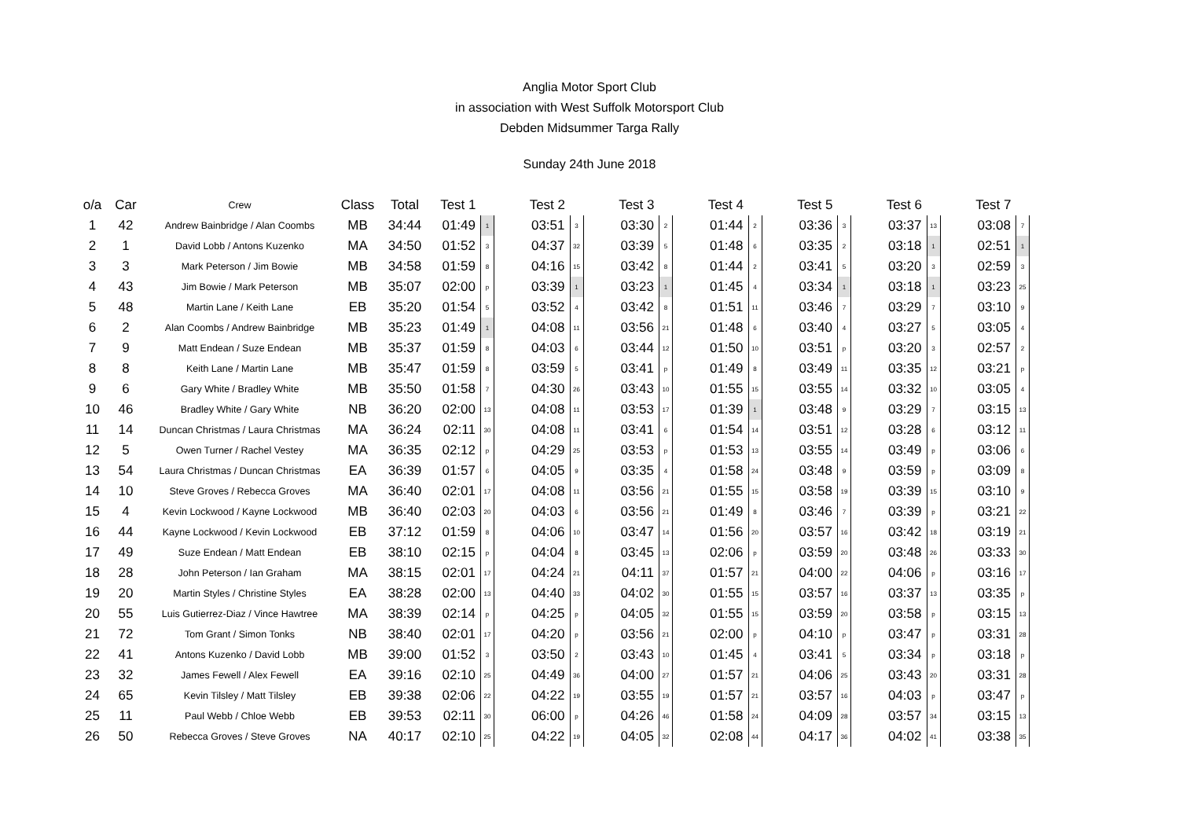Anglia Motor Sport Club
in association with West Suffolk Motorsport Club
Debden Midsummer Targa Rally
Sunday 24th June 2018
| o/a | Car | Crew | Class | Total | Test 1 | | | Test 2 | | | Test 3 | | | Test 4 | | | Test 5 | | | Test 6 | | | Test 7 | |
| --- | --- | --- | --- | --- | --- | --- | --- | --- | --- | --- | --- | --- | --- | --- | --- | --- | --- | --- | --- | --- | --- | --- | --- | --- |
| 1 | 42 | Andrew Bainbridge / Alan Coombs | MB | 34:44 | 01:49 | 1 | | 03:51 | 3 | | 03:30 | 2 | | 01:44 | 2 | | 03:36 | 3 | | 03:37 | 13 | | 03:08 | 7 |
| 2 | 1 | David Lobb / Antons Kuzenko | MA | 34:50 | 01:52 | 3 | | 04:37 | 32 | | 03:39 | 5 | | 01:48 | 6 | | 03:35 | 2 | | 03:18 | 1 | | 02:51 | 1 |
| 3 | 3 | Mark Peterson / Jim Bowie | MB | 34:58 | 01:59 | 8 | | 04:16 | 15 | | 03:42 | 8 | | 01:44 | 2 | | 03:41 | 5 | | 03:20 | 3 | | 02:59 | 3 |
| 4 | 43 | Jim Bowie / Mark Peterson | MB | 35:07 | 02:00 | p | | 03:39 | 1 | | 03:23 | 1 | | 01:45 | 4 | | 03:34 | 1 | | 03:18 | 1 | | 03:23 | 25 |
| 5 | 48 | Martin Lane / Keith Lane | EB | 35:20 | 01:54 | 5 | | 03:52 | 4 | | 03:42 | 8 | | 01:51 | 11 | | 03:46 | 7 | | 03:29 | 7 | | 03:10 | 9 |
| 6 | 2 | Alan Coombs / Andrew Bainbridge | MB | 35:23 | 01:49 | 1 | | 04:08 | 11 | | 03:56 | 21 | | 01:48 | 6 | | 03:40 | 4 | | 03:27 | 5 | | 03:05 | 4 |
| 7 | 9 | Matt Endean / Suze Endean | MB | 35:37 | 01:59 | 8 | | 04:03 | 6 | | 03:44 | 12 | | 01:50 | 10 | | 03:51 | p | | 03:20 | 3 | | 02:57 | 2 |
| 8 | 8 | Keith Lane / Martin Lane | MB | 35:47 | 01:59 | 8 | | 03:59 | 5 | | 03:41 | p | | 01:49 | 8 | | 03:49 | 11 | | 03:35 | 12 | | 03:21 | p |
| 9 | 6 | Gary White / Bradley White | MB | 35:50 | 01:58 | 7 | | 04:30 | 26 | | 03:43 | 10 | | 01:55 | 15 | | 03:55 | 14 | | 03:32 | 10 | | 03:05 | 4 |
| 10 | 46 | Bradley White / Gary White | NB | 36:20 | 02:00 | 13 | | 04:08 | 11 | | 03:53 | 17 | | 01:39 | 1 | | 03:48 | 9 | | 03:29 | 7 | | 03:15 | 13 |
| 11 | 14 | Duncan Christmas / Laura Christmas | MA | 36:24 | 02:11 | 30 | | 04:08 | 11 | | 03:41 | 6 | | 01:54 | 14 | | 03:51 | 12 | | 03:28 | 6 | | 03:12 | 11 |
| 12 | 5 | Owen Turner / Rachel Vestey | MA | 36:35 | 02:12 | p | | 04:29 | 25 | | 03:53 | p | | 01:53 | 13 | | 03:55 | 14 | | 03:49 | p | | 03:06 | 6 |
| 13 | 54 | Laura Christmas / Duncan Christmas | EA | 36:39 | 01:57 | 6 | | 04:05 | 9 | | 03:35 | 4 | | 01:58 | 24 | | 03:48 | 9 | | 03:59 | p | | 03:09 | 8 |
| 14 | 10 | Steve Groves / Rebecca Groves | MA | 36:40 | 02:01 | 17 | | 04:08 | 11 | | 03:56 | 21 | | 01:55 | 15 | | 03:58 | 19 | | 03:39 | 15 | | 03:10 | 9 |
| 15 | 4 | Kevin Lockwood / Kayne Lockwood | MB | 36:40 | 02:03 | 20 | | 04:03 | 6 | | 03:56 | 21 | | 01:49 | 8 | | 03:46 | 7 | | 03:39 | p | | 03:21 | 22 |
| 16 | 44 | Kayne Lockwood / Kevin Lockwood | EB | 37:12 | 01:59 | 8 | | 04:06 | 10 | | 03:47 | 14 | | 01:56 | 20 | | 03:57 | 16 | | 03:42 | 18 | | 03:19 | 21 |
| 17 | 49 | Suze Endean / Matt Endean | EB | 38:10 | 02:15 | p | | 04:04 | 8 | | 03:45 | 13 | | 02:06 | p | | 03:59 | 20 | | 03:48 | 26 | | 03:33 | 30 |
| 18 | 28 | John Peterson / Ian Graham | MA | 38:15 | 02:01 | 17 | | 04:24 | 21 | | 04:11 | 37 | | 01:57 | 21 | | 04:00 | 22 | | 04:06 | p | | 03:16 | 17 |
| 19 | 20 | Martin Styles / Christine Styles | EA | 38:28 | 02:00 | 13 | | 04:40 | 33 | | 04:02 | 30 | | 01:55 | 15 | | 03:57 | 16 | | 03:37 | 13 | | 03:35 | p |
| 20 | 55 | Luis Gutierrez-Diaz / Vince Hawtree | MA | 38:39 | 02:14 | p | | 04:25 | p | | 04:05 | 32 | | 01:55 | 15 | | 03:59 | 20 | | 03:58 | p | | 03:15 | 13 |
| 21 | 72 | Tom Grant / Simon Tonks | NB | 38:40 | 02:01 | 17 | | 04:20 | p | | 03:56 | 21 | | 02:00 | p | | 04:10 | p | | 03:47 | p | | 03:31 | 28 |
| 22 | 41 | Antons Kuzenko / David Lobb | MB | 39:00 | 01:52 | 3 | | 03:50 | 2 | | 03:43 | 10 | | 01:45 | 4 | | 03:41 | 5 | | 03:34 | p | | 03:18 | p |
| 23 | 32 | James Fewell / Alex Fewell | EA | 39:16 | 02:10 | 25 | | 04:49 | 36 | | 04:00 | 27 | | 01:57 | 21 | | 04:06 | 25 | | 03:43 | 20 | | 03:31 | 28 |
| 24 | 65 | Kevin Tilsley / Matt Tilsley | EB | 39:38 | 02:06 | 22 | | 04:22 | 19 | | 03:55 | 19 | | 01:57 | 21 | | 03:57 | 16 | | 04:03 | p | | 03:47 | p |
| 25 | 11 | Paul Webb / Chloe Webb | EB | 39:53 | 02:11 | 30 | | 06:00 | p | | 04:26 | 46 | | 01:58 | 24 | | 04:09 | 28 | | 03:57 | 34 | | 03:15 | 13 |
| 26 | 50 | Rebecca Groves / Steve Groves | NA | 40:17 | 02:10 | 25 | | 04:22 | 19 | | 04:05 | 32 | | 02:08 | 44 | | 04:17 | 36 | | 04:02 | 41 | | 03:38 | 35 |